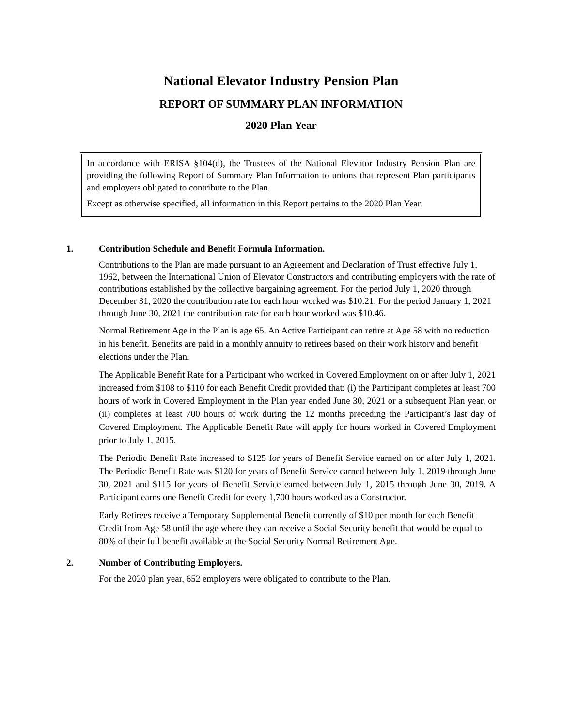National Elevator Industry Pension Plan
REPORT OF SUMMARY PLAN INFORMATION
2020 Plan Year
In accordance with ERISA §104(d), the Trustees of the National Elevator Industry Pension Plan are providing the following Report of Summary Plan Information to unions that represent Plan participants and employers obligated to contribute to the Plan.
Except as otherwise specified, all information in this Report pertains to the 2020 Plan Year.
1. Contribution Schedule and Benefit Formula Information.
Contributions to the Plan are made pursuant to an Agreement and Declaration of Trust effective July 1, 1962, between the International Union of Elevator Constructors and contributing employers with the rate of contributions established by the collective bargaining agreement. For the period July 1, 2020 through December 31, 2020 the contribution rate for each hour worked was $10.21. For the period January 1, 2021 through June 30, 2021 the contribution rate for each hour worked was $10.46.
Normal Retirement Age in the Plan is age 65. An Active Participant can retire at Age 58 with no reduction in his benefit. Benefits are paid in a monthly annuity to retirees based on their work history and benefit elections under the Plan.
The Applicable Benefit Rate for a Participant who worked in Covered Employment on or after July 1, 2021 increased from $108 to $110 for each Benefit Credit provided that: (i) the Participant completes at least 700 hours of work in Covered Employment in the Plan year ended June 30, 2021 or a subsequent Plan year, or (ii) completes at least 700 hours of work during the 12 months preceding the Participant’s last day of Covered Employment. The Applicable Benefit Rate will apply for hours worked in Covered Employment prior to July 1, 2015.
The Periodic Benefit Rate increased to $125 for years of Benefit Service earned on or after July 1, 2021. The Periodic Benefit Rate was $120 for years of Benefit Service earned between July 1, 2019 through June 30, 2021 and $115 for years of Benefit Service earned between July 1, 2015 through June 30, 2019. A Participant earns one Benefit Credit for every 1,700 hours worked as a Constructor.
Early Retirees receive a Temporary Supplemental Benefit currently of $10 per month for each Benefit Credit from Age 58 until the age where they can receive a Social Security benefit that would be equal to 80% of their full benefit available at the Social Security Normal Retirement Age.
2. Number of Contributing Employers.
For the 2020 plan year, 652 employers were obligated to contribute to the Plan.